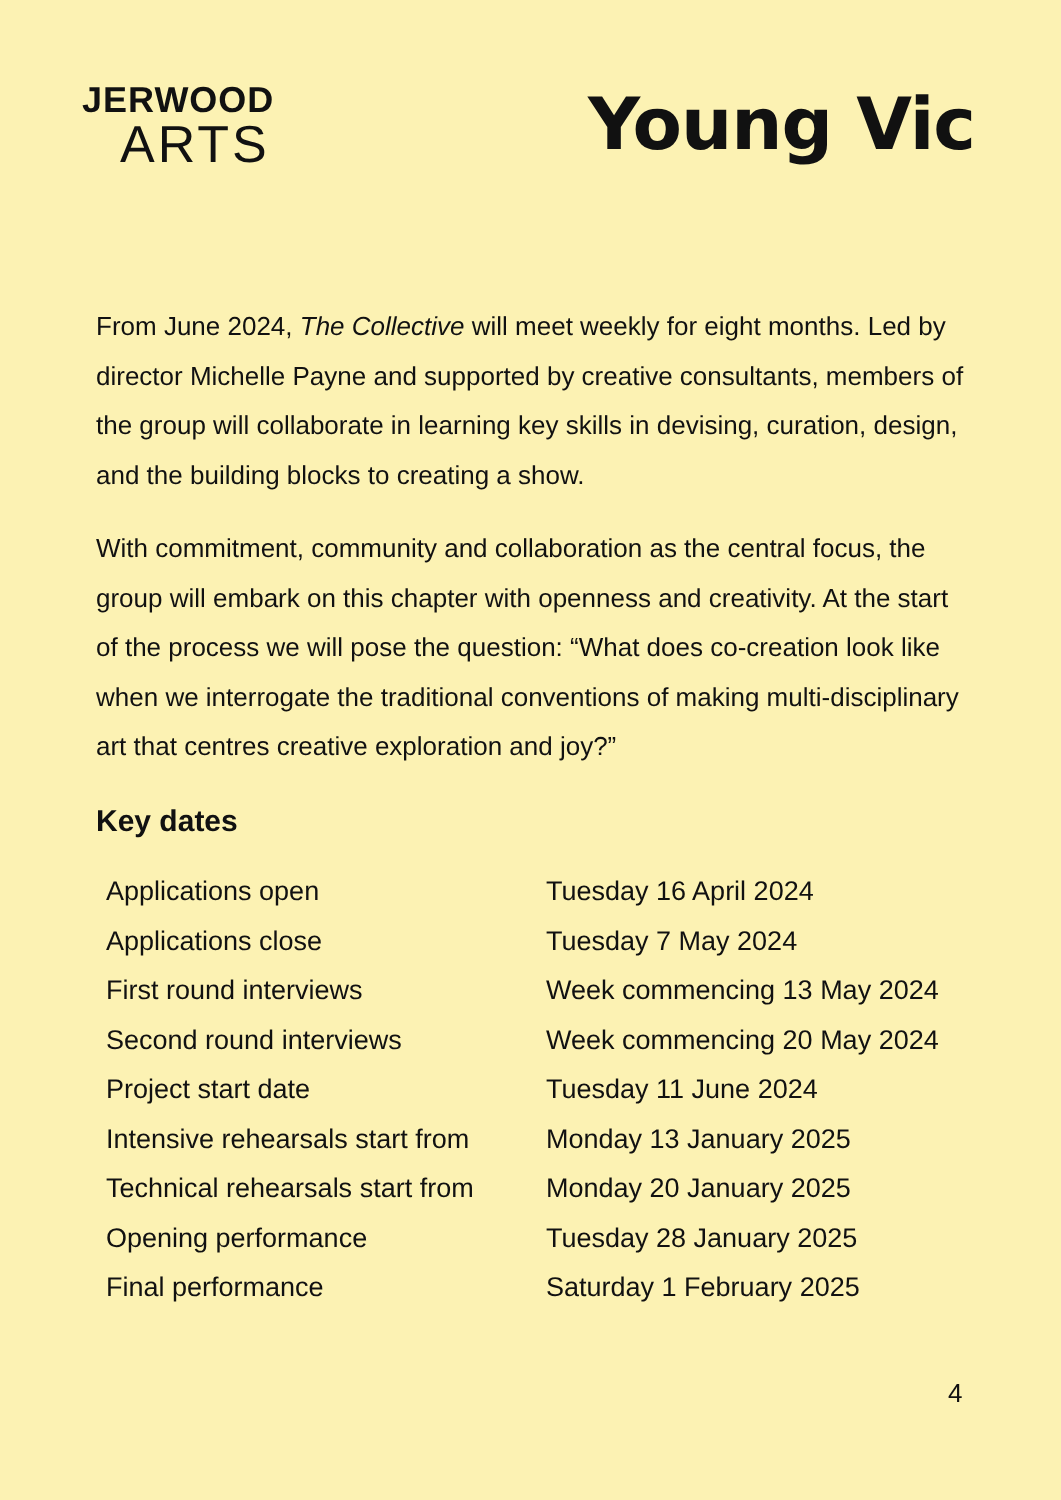JERWOOD
ARTS
Young Vic
From June 2024, The Collective will meet weekly for eight months. Led by director Michelle Payne and supported by creative consultants, members of the group will collaborate in learning key skills in devising, curation, design, and the building blocks to creating a show.
With commitment, community and collaboration as the central focus, the group will embark on this chapter with openness and creativity. At the start of the process we will pose the question: “What does co-creation look like when we interrogate the traditional conventions of making multi-disciplinary art that centres creative exploration and joy?”
Key dates
| Applications open | Tuesday 16 April 2024 |
| Applications close | Tuesday 7 May 2024 |
| First round interviews | Week commencing 13 May 2024 |
| Second round interviews | Week commencing 20 May 2024 |
| Project start date | Tuesday 11 June 2024 |
| Intensive rehearsals start from | Monday 13 January 2025 |
| Technical rehearsals start from | Monday 20 January 2025 |
| Opening performance | Tuesday 28 January 2025 |
| Final performance | Saturday 1 February 2025 |
4